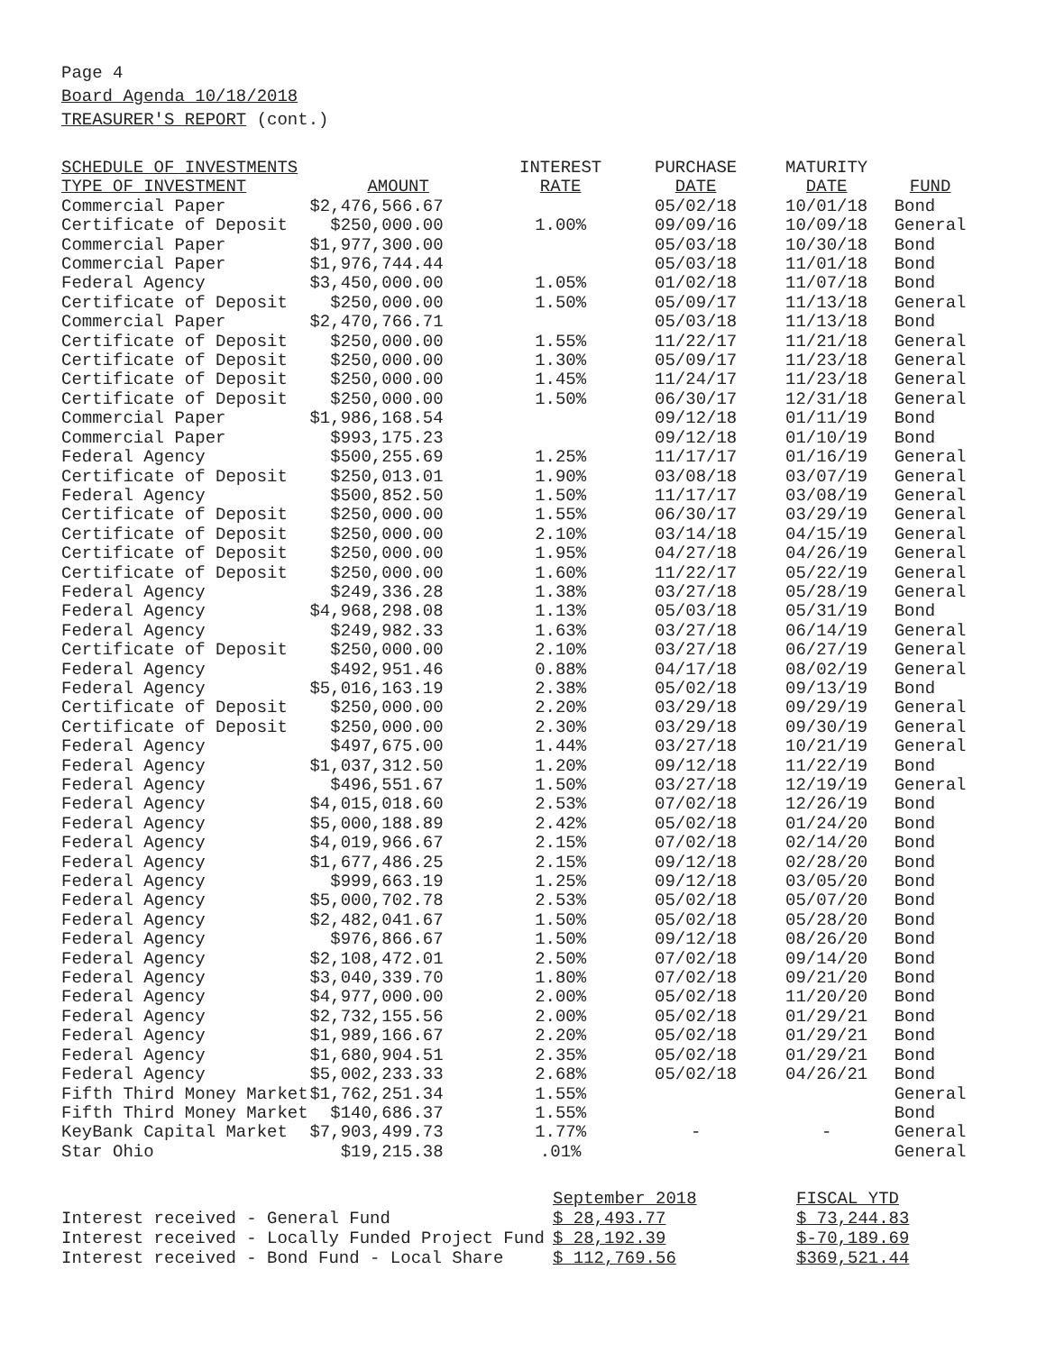Page 4
Board Agenda 10/18/2018
TREASURER'S REPORT (cont.)
| SCHEDULE OF INVESTMENTS | | INTEREST | PURCHASE | MATURITY | |
| --- | --- | --- | --- | --- | --- |
| TYPE OF INVESTMENT | AMOUNT | RATE | DATE | DATE | FUND |
| Commercial Paper | $2,476,566.67 | | 05/02/18 | 10/01/18 | Bond |
| Certificate of Deposit | $250,000.00 | 1.00% | 09/09/16 | 10/09/18 | General |
| Commercial Paper | $1,977,300.00 | | 05/03/18 | 10/30/18 | Bond |
| Commercial Paper | $1,976,744.44 | | 05/03/18 | 11/01/18 | Bond |
| Federal Agency | $3,450,000.00 | 1.05% | 01/02/18 | 11/07/18 | Bond |
| Certificate of Deposit | $250,000.00 | 1.50% | 05/09/17 | 11/13/18 | General |
| Commercial Paper | $2,470,766.71 | | 05/03/18 | 11/13/18 | Bond |
| Certificate of Deposit | $250,000.00 | 1.55% | 11/22/17 | 11/21/18 | General |
| Certificate of Deposit | $250,000.00 | 1.30% | 05/09/17 | 11/23/18 | General |
| Certificate of Deposit | $250,000.00 | 1.45% | 11/24/17 | 11/23/18 | General |
| Certificate of Deposit | $250,000.00 | 1.50% | 06/30/17 | 12/31/18 | General |
| Commercial Paper | $1,986,168.54 | | 09/12/18 | 01/11/19 | Bond |
| Commercial Paper | $993,175.23 | | 09/12/18 | 01/10/19 | Bond |
| Federal Agency | $500,255.69 | 1.25% | 11/17/17 | 01/16/19 | General |
| Certificate of Deposit | $250,013.01 | 1.90% | 03/08/18 | 03/07/19 | General |
| Federal Agency | $500,852.50 | 1.50% | 11/17/17 | 03/08/19 | General |
| Certificate of Deposit | $250,000.00 | 1.55% | 06/30/17 | 03/29/19 | General |
| Certificate of Deposit | $250,000.00 | 2.10% | 03/14/18 | 04/15/19 | General |
| Certificate of Deposit | $250,000.00 | 1.95% | 04/27/18 | 04/26/19 | General |
| Certificate of Deposit | $250,000.00 | 1.60% | 11/22/17 | 05/22/19 | General |
| Federal Agency | $249,336.28 | 1.38% | 03/27/18 | 05/28/19 | General |
| Federal Agency | $4,968,298.08 | 1.13% | 05/03/18 | 05/31/19 | Bond |
| Federal Agency | $249,982.33 | 1.63% | 03/27/18 | 06/14/19 | General |
| Certificate of Deposit | $250,000.00 | 2.10% | 03/27/18 | 06/27/19 | General |
| Federal Agency | $492,951.46 | 0.88% | 04/17/18 | 08/02/19 | General |
| Federal Agency | $5,016,163.19 | 2.38% | 05/02/18 | 09/13/19 | Bond |
| Certificate of Deposit | $250,000.00 | 2.20% | 03/29/18 | 09/29/19 | General |
| Certificate of Deposit | $250,000.00 | 2.30% | 03/29/18 | 09/30/19 | General |
| Federal Agency | $497,675.00 | 1.44% | 03/27/18 | 10/21/19 | General |
| Federal Agency | $1,037,312.50 | 1.20% | 09/12/18 | 11/22/19 | Bond |
| Federal Agency | $496,551.67 | 1.50% | 03/27/18 | 12/19/19 | General |
| Federal Agency | $4,015,018.60 | 2.53% | 07/02/18 | 12/26/19 | Bond |
| Federal Agency | $5,000,188.89 | 2.42% | 05/02/18 | 01/24/20 | Bond |
| Federal Agency | $4,019,966.67 | 2.15% | 07/02/18 | 02/14/20 | Bond |
| Federal Agency | $1,677,486.25 | 2.15% | 09/12/18 | 02/28/20 | Bond |
| Federal Agency | $999,663.19 | 1.25% | 09/12/18 | 03/05/20 | Bond |
| Federal Agency | $5,000,702.78 | 2.53% | 05/02/18 | 05/07/20 | Bond |
| Federal Agency | $2,482,041.67 | 1.50% | 05/02/18 | 05/28/20 | Bond |
| Federal Agency | $976,866.67 | 1.50% | 09/12/18 | 08/26/20 | Bond |
| Federal Agency | $2,108,472.01 | 2.50% | 07/02/18 | 09/14/20 | Bond |
| Federal Agency | $3,040,339.70 | 1.80% | 07/02/18 | 09/21/20 | Bond |
| Federal Agency | $4,977,000.00 | 2.00% | 05/02/18 | 11/20/20 | Bond |
| Federal Agency | $2,732,155.56 | 2.00% | 05/02/18 | 01/29/21 | Bond |
| Federal Agency | $1,989,166.67 | 2.20% | 05/02/18 | 01/29/21 | Bond |
| Federal Agency | $1,680,904.51 | 2.35% | 05/02/18 | 01/29/21 | Bond |
| Federal Agency | $5,002,233.33 | 2.68% | 05/02/18 | 04/26/21 | Bond |
| Fifth Third Money Market | $1,762,251.34 | 1.55% | | | General |
| Fifth Third Money Market | $140,686.37 | 1.55% | | | Bond |
| KeyBank Capital Market | $7,903,499.73 | 1.77% | - | - | General |
| Star Ohio | $19,215.38 | .01% | | | General |
| | September 2018 | FISCAL YTD |
| Interest received - General Fund | $ 28,493.77 | $ 73,244.83 |
| Interest received - Locally Funded Project Fund | $ 28,192.39 | $-70,189.69 |
| Interest received - Bond Fund - Local Share | $ 112,769.56 | $369,521.44 |